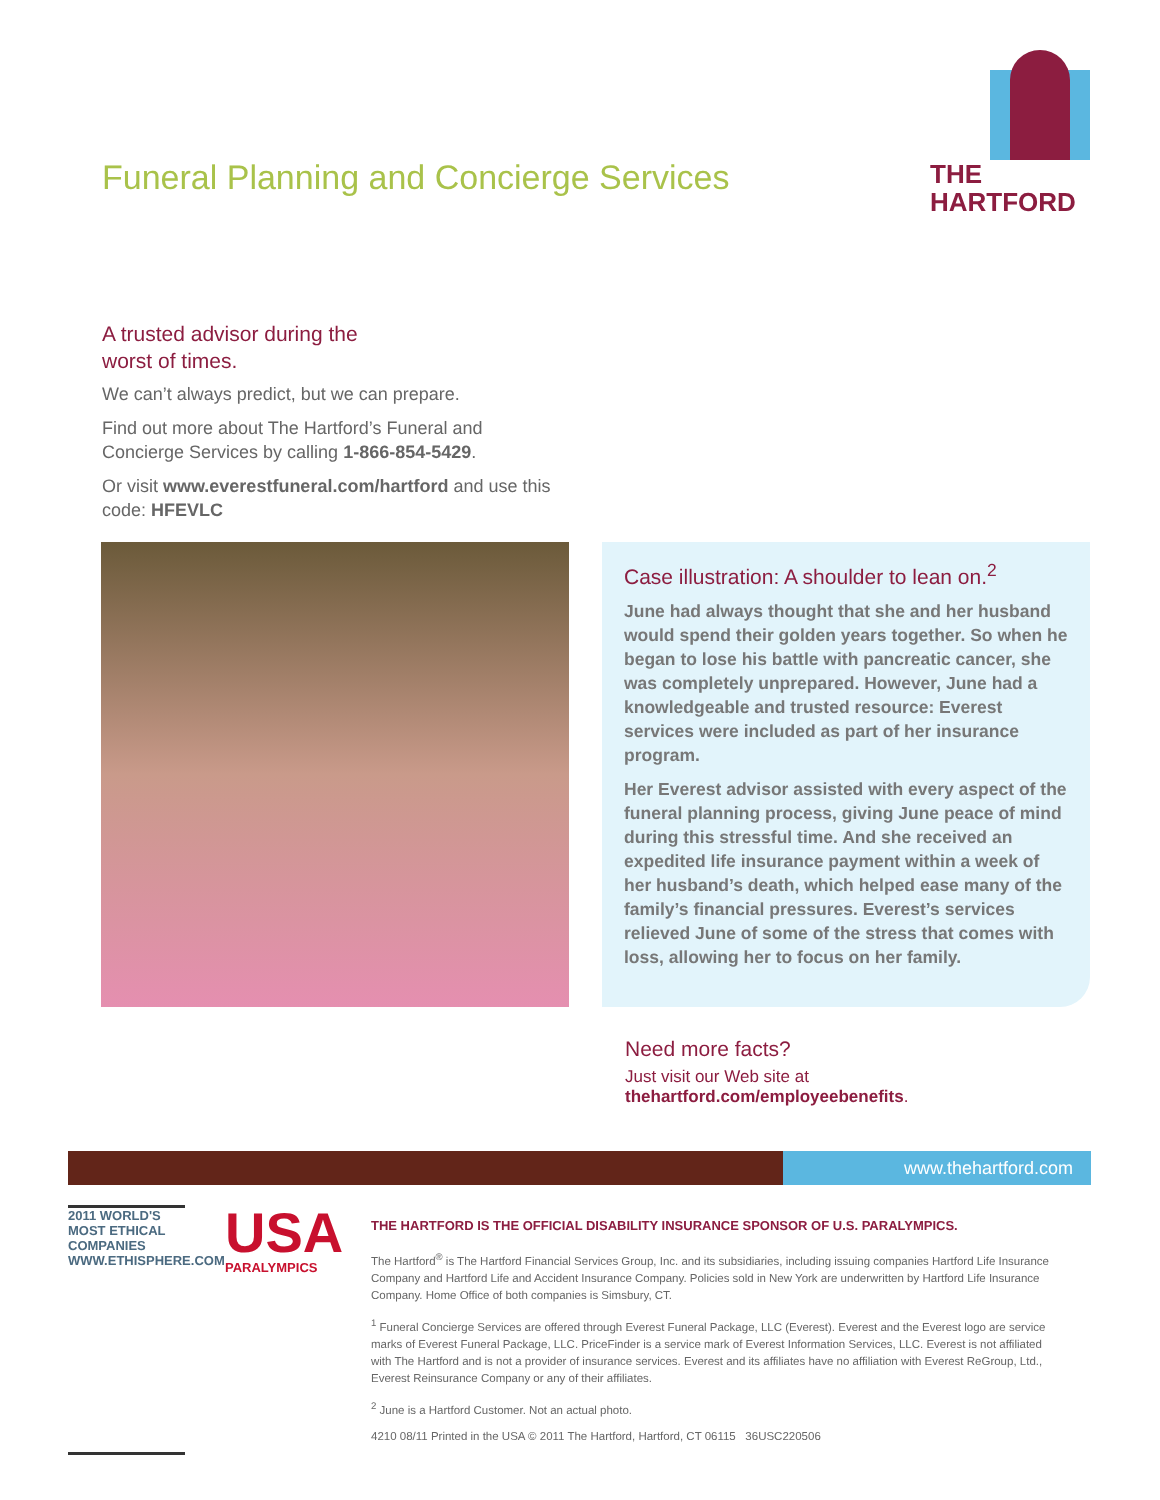Funeral Planning and Concierge Services
THE
HARTFORD
A trusted advisor during the
worst of times.
We can’t always predict, but we can prepare.
Find out more about The Hartford’s Funeral and Concierge Services by calling 1-866-854-5429.
Or visit www.everestfuneral.com/hartford and use this code: HFEVLC
Case illustration: A shoulder to lean on.<sup>2</sup>
June had always thought that she and her husband would spend their golden years together. So when he began to lose his battle with pancreatic cancer, she was completely unprepared. However, June had a knowledgeable and trusted resource: Everest services were included as part of her insurance program.
Her Everest advisor assisted with every aspect of the funeral planning process, giving June peace of mind during this stressful time. And she received an expedited life insurance payment within a week of her husband’s death, which helped ease many of the family’s financial pressures. Everest’s services relieved June of some of the stress that comes with loss, allowing her to focus on her family.
Need more facts?
Just visit our Web site at
thehartford.com/employeebenefits.
www.thehartford.com
2011 WORLD'S MOST ETHICAL COMPANIES WWW.ETHISPHERE.COM
USA
PARALYMPICS
THE HARTFORD IS THE OFFICIAL DISABILITY INSURANCE SPONSOR OF U.S. PARALYMPICS.
The Hartford<sup>®</sup> is The Hartford Financial Services Group, Inc. and its subsidiaries, including issuing companies Hartford Life Insurance Company and Hartford Life and Accident Insurance Company. Policies sold in New York are underwritten by Hartford Life Insurance Company. Home Office of both companies is Simsbury, CT.
<sup>1</sup> Funeral Concierge Services are offered through Everest Funeral Package, LLC (Everest). Everest and the Everest logo are service marks of Everest Funeral Package, LLC. PriceFinder is a service mark of Everest Information Services, LLC. Everest is not affiliated with The Hartford and is not a provider of insurance services. Everest and its affiliates have no affiliation with Everest ReGroup, Ltd., Everest Reinsurance Company or any of their affiliates.
<sup>2</sup> June is a Hartford Customer. Not an actual photo.
4210 08/11 Printed in the USA © 2011 The Hartford, Hartford, CT 06115 36USC220506